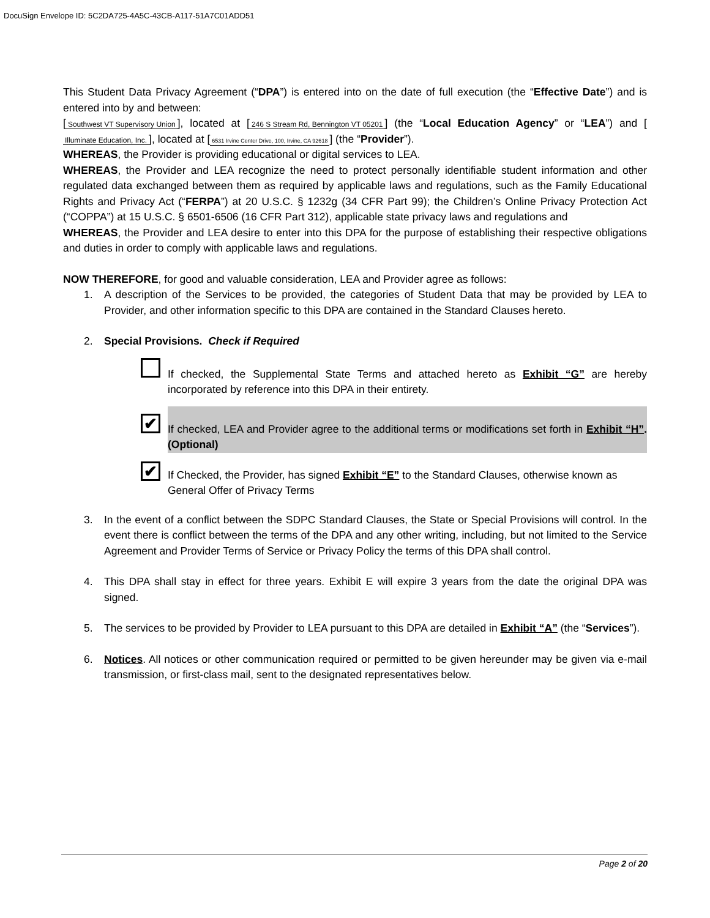DocuSign Envelope ID: 5C2DA725-4A5C-43CB-A117-51A7C01ADD51
This Student Data Privacy Agreement (“DPA”) is entered into on the date of full execution (the “Effective Date”) and is entered into by and between:
[Southwest VT Supervisory Union], located at [246 S Stream Rd, Bennington VT 05201] (the “Local Education Agency” or “LEA”) and [Illuminate Education, Inc.], located at [6531 Irvine Center Drive, 100, Irvine, CA 92618] (the “Provider”).
WHEREAS, the Provider is providing educational or digital services to LEA.
WHEREAS, the Provider and LEA recognize the need to protect personally identifiable student information and other regulated data exchanged between them as required by applicable laws and regulations, such as the Family Educational Rights and Privacy Act (“FERPA”) at 20 U.S.C. § 1232g (34 CFR Part 99); the Children’s Online Privacy Protection Act (“COPPA”) at 15 U.S.C. § 6501-6506 (16 CFR Part 312), applicable state privacy laws and regulations and
WHEREAS, the Provider and LEA desire to enter into this DPA for the purpose of establishing their respective obligations and duties in order to comply with applicable laws and regulations.
NOW THEREFORE, for good and valuable consideration, LEA and Provider agree as follows:
1. A description of the Services to be provided, the categories of Student Data that may be provided by LEA to Provider, and other information specific to this DPA are contained in the Standard Clauses hereto.
2. Special Provisions. Check if Required
If checked, the Supplemental State Terms and attached hereto as Exhibit “G” are hereby incorporated by reference into this DPA in their entirety.
✔
If checked, LEA and Provider agree to the additional terms or modifications set forth in Exhibit “H”. (Optional)
✔
If Checked, the Provider, has signed Exhibit “E” to the Standard Clauses, otherwise known as General Offer of Privacy Terms
3. In the event of a conflict between the SDPC Standard Clauses, the State or Special Provisions will control. In the event there is conflict between the terms of the DPA and any other writing, including, but not limited to the Service Agreement and Provider Terms of Service or Privacy Policy the terms of this DPA shall control.
4. This DPA shall stay in effect for three years. Exhibit E will expire 3 years from the date the original DPA was signed.
5. The services to be provided by Provider to LEA pursuant to this DPA are detailed in Exhibit “A” (the “Services”).
6. Notices. All notices or other communication required or permitted to be given hereunder may be given via e-mail transmission, or first-class mail, sent to the designated representatives below.
Page 2 of 20